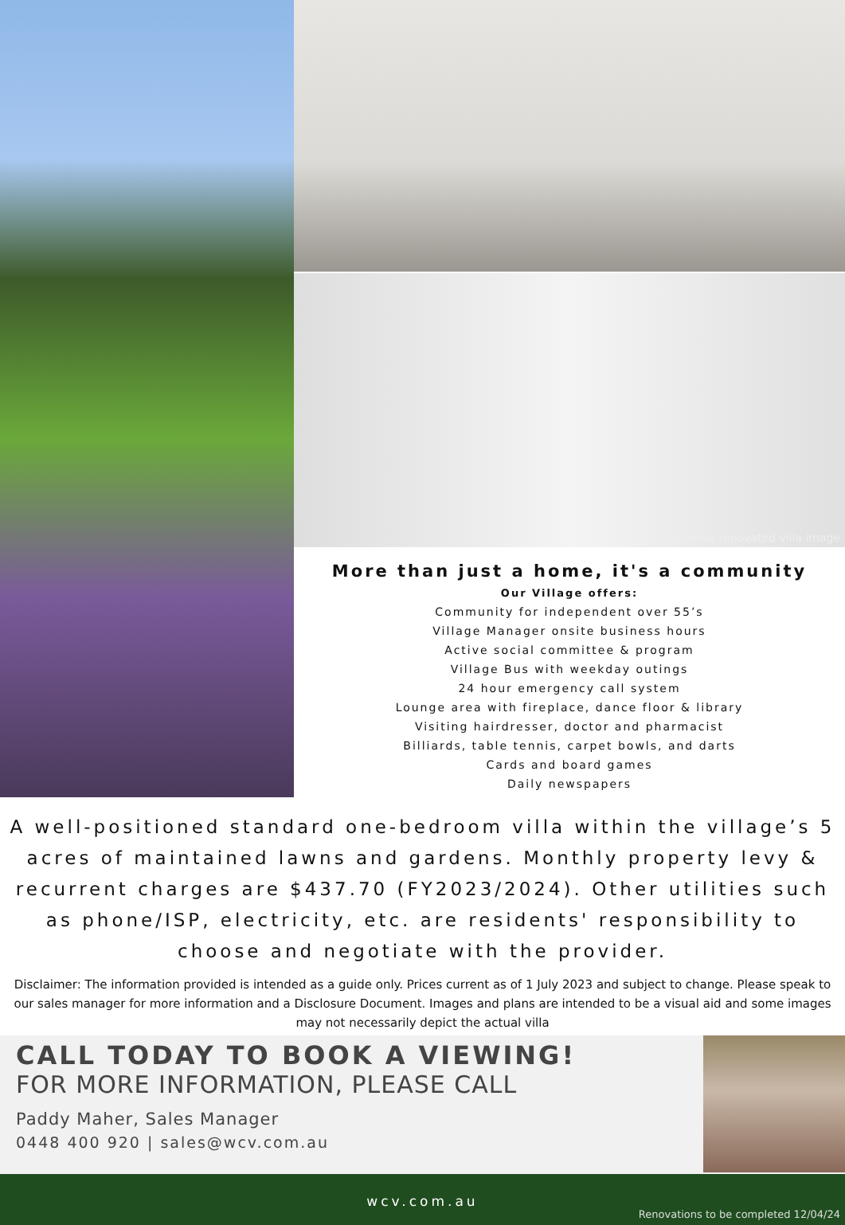Indicative renovated villa image
More than just a home, it's a community
Our Village offers:
Community for independent over 55’s
Village Manager onsite business hours
Active social committee & program
Village Bus with weekday outings
24 hour emergency call system
Lounge area with fireplace, dance floor & library
Visiting hairdresser, doctor and pharmacist
Billiards, table tennis, carpet bowls, and darts
Cards and board games
Daily newspapers
A well-positioned standard one-bedroom villa within the village’s 5 acres of maintained lawns and gardens. Monthly property levy & recurrent charges are $437.70 (FY2023/2024). Other utilities such as phone/ISP, electricity, etc. are residents' responsibility to choose and negotiate with the provider.
Disclaimer: The information provided is intended as a guide only. Prices current as of 1 July 2023 and subject to change. Please speak to our sales manager for more information and a Disclosure Document. Images and plans are intended to be a visual aid and some images may not necessarily depict the actual villa
CALL TODAY TO BOOK A VIEWING!
FOR MORE INFORMATION, PLEASE CALL
Paddy Maher, Sales Manager
0448 400 920 | sales@wcv.com.au
wcv.com.au
Renovations to be completed 12/04/24